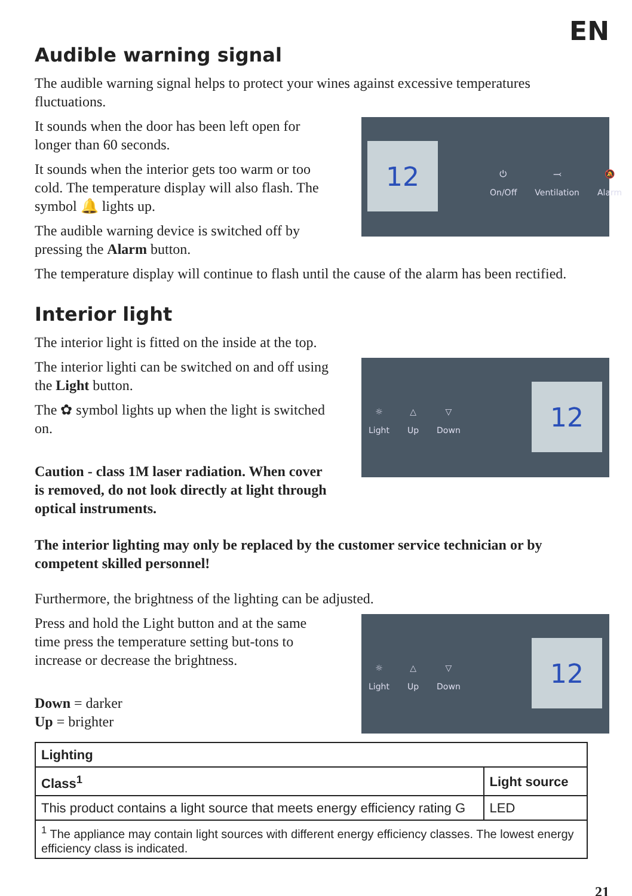EN
Audible warning signal
The audible warning signal helps to protect your wines against excessive temperatures fluctuations.
It sounds when the door has been left open for longer than 60 seconds.
It sounds when the interior gets too warm or too cold. The temperature display will also flash. The symbol 🔔 lights up.
The audible warning device is switched off by pressing the Alarm button.
12
⏻
On/Off ⤙
Ventilation 🔕
Alarm
The temperature display will continue to flash until the cause of the alarm has been rectified.
Interior light
The interior light is fitted on the inside at the top.
The interior lighti can be switched on and off using the Light button.
The ✿ symbol lights up when the light is switched on.
Caution - class 1M laser radiation. When cover is removed, do not look directly at light through optical instruments.
☼
Light △
Up ▽
Down
12
The interior lighting may only be replaced by the customer service technician or by competent skilled personnel!
Furthermore, the brightness of the lighting can be adjusted.
Press and hold the Light button and at the same time press the temperature setting but-tons to increase or decrease the brightness.
Down = darker
Up = brighter
☼
Light △
Up ▽
Down
12
| Lighting | |
| --- | --- |
| Class<sup>1</sup> | Light source |
| This product contains a light source that meets energy efficiency rating G | LED |
| <sup>1</sup> The appliance may contain light sources with different energy efficiency classes. The lowest energy efficiency class is indicated. | |
21